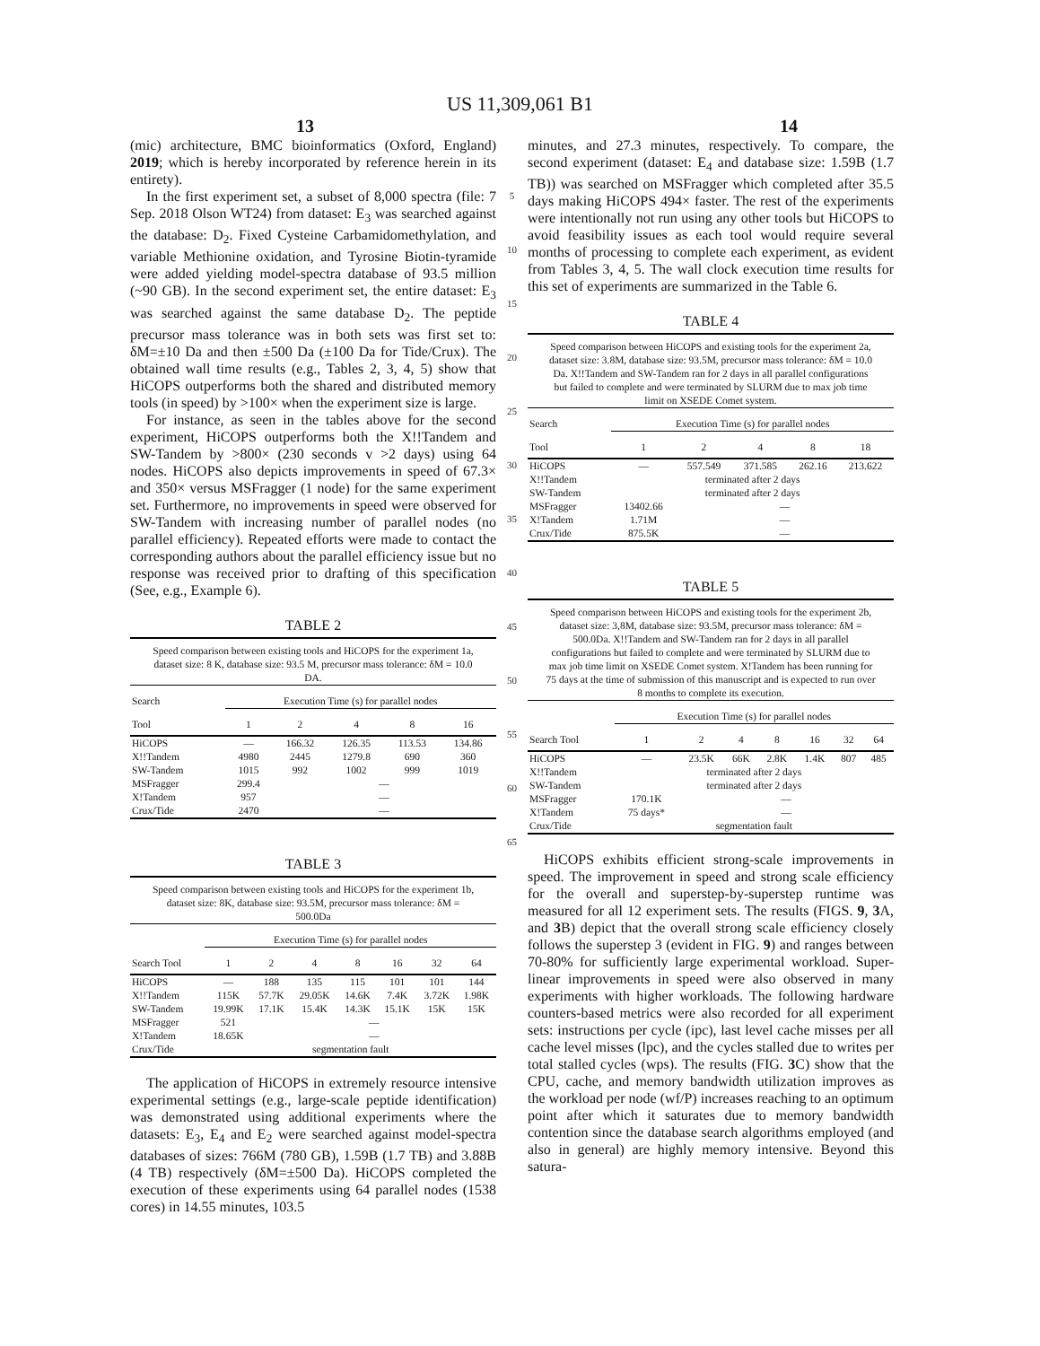US 11,309,061 B1
13 14
(mic) architecture, BMC bioinformatics (Oxford, England) 2019; which is hereby incorporated by reference herein in its entirety).
In the first experiment set, a subset of 8,000 spectra (file: 7 Sep. 2018 Olson WT24) from dataset: E<sub>3</sub> was searched against the database: D<sub>2</sub>. Fixed Cysteine Carbamidomethylation, and variable Methionine oxidation, and Tyrosine Biotin-tyramide were added yielding model-spectra database of 93.5 million (~90 GB). In the second experiment set, the entire dataset: E<sub>3</sub> was searched against the same database D<sub>2</sub>. The peptide precursor mass tolerance was in both sets was first set to: δM=±10 Da and then ±500 Da (±100 Da for Tide/Crux). The obtained wall time results (e.g., Tables 2, 3, 4, 5) show that HiCOPS outperforms both the shared and distributed memory tools (in speed) by >100× when the experiment size is large.
For instance, as seen in the tables above for the second experiment, HiCOPS outperforms both the X!!Tandem and SW-Tandem by >800× (230 seconds v >2 days) using 64 nodes. HiCOPS also depicts improvements in speed of 67.3× and 350× versus MSFragger (1 node) for the same experiment set. Furthermore, no improvements in speed were observed for SW-Tandem with increasing number of parallel nodes (no parallel efficiency). Repeated efforts were made to contact the corresponding authors about the parallel efficiency issue but no response was received prior to drafting of this specification (See, e.g., Example 6).
TABLE 2
Speed comparison between existing tools and HiCOPS for the experiment 1a, dataset size: 8 K, database size: 93.5 M, precursor mass tolerance: δM = 10.0 DA.
| Search | Execution Time (s) for parallel nodes | | | | |
| --- | --- | --- | --- | --- | --- |
| Tool | 1 | 2 | 4 | 8 | 16 |
| HiCOPS | — | 166.32 | 126.35 | 113.53 | 134.86 |
| X!!Tandem | 4980 | 2445 | 1279.8 | 690 | 360 |
| SW-Tandem | 1015 | 992 | 1002 | 999 | 1019 |
| MSFragger | 299.4 | — | | | |
| X!Tandem | 957 | — | | | |
| Crux/Tide | 2470 | — | | | |
TABLE 3
Speed comparison between existing tools and HiCOPS for the experiment 1b, dataset size: 8K, database size: 93.5M, precursor mass tolerance: δM = 500.0Da
| | Execution Time (s) for parallel nodes | | | | | | |
| --- | --- | --- | --- | --- | --- | --- | --- |
| Search Tool | 1 | 2 | 4 | 8 | 16 | 32 | 64 |
| HiCOPS | — | 188 | 135 | 115 | 101 | 101 | 144 |
| X!!Tandem | 115K | 57.7K | 29.05K | 14.6K | 7.4K | 3.72K | 1.98K |
| SW-Tandem | 19.99K | 17.1K | 15.4K | 14.3K | 15.1K | 15K | 15K |
| MSFragger | 521 | — | | | | | |
| X!Tandem | 18.65K | — | | | | | |
| Crux/Tide | segmentation fault | | | | | | |
The application of HiCOPS in extremely resource intensive experimental settings (e.g., large-scale peptide identification) was demonstrated using additional experiments where the datasets: E<sub>3</sub>, E<sub>4</sub> and E<sub>2</sub> were searched against model-spectra databases of sizes: 766M (780 GB), 1.59B (1.7 TB) and 3.88B (4 TB) respectively (δM=±500 Da). HiCOPS completed the execution of these experiments using 64 parallel nodes (1538 cores) in 14.55 minutes, 103.5
5
10
15
20
25
30
35
40
45
50
55
60
65
minutes, and 27.3 minutes, respectively. To compare, the second experiment (dataset: E<sub>4</sub> and database size: 1.59B (1.7 TB)) was searched on MSFragger which completed after 35.5 days making HiCOPS 494× faster. The rest of the experiments were intentionally not run using any other tools but HiCOPS to avoid feasibility issues as each tool would require several months of processing to complete each experiment, as evident from Tables 3, 4, 5. The wall clock execution time results for this set of experiments are summarized in the Table 6.
TABLE 4
Speed comparison between HiCOPS and existing tools for the experiment 2a, dataset size: 3.8M, database size: 93.5M, precursor mass tolerance: δM = 10.0 Da. X!!Tandem and SW-Tandem ran for 2 days in all parallel configurations but failed to complete and were terminated by SLURM due to max job time limit on XSEDE Comet system.
| Search | Execution Time (s) for parallel nodes | | | | |
| --- | --- | --- | --- | --- | --- |
| Tool | 1 | 2 | 4 | 8 | 18 |
| HiCOPS | — | 557.549 | 371.585 | 262.16 | 213.622 |
| X!!Tandem | terminated after 2 days | | | | |
| SW-Tandem | terminated after 2 days | | | | |
| MSFragger | 13402.66 | — | | | |
| X!Tandem | 1.71M | — | | | |
| Crux/Tide | 875.5K | — | | | |
TABLE 5
Speed comparison between HiCOPS and existing tools for the experiment 2b, dataset size: 3,8M, database size: 93.5M, precursor mass tolerance: δM = 500.0Da. X!!Tandem and SW-Tandem ran for 2 days in all parallel configurations but failed to complete and were terminated by SLURM due to max job time limit on XSEDE Comet system. X!Tandem has been running for 75 days at the time of submission of this manuscript and is expected to run over 8 months to complete its execution.
| | Execution Time (s) for parallel nodes | | | | | | |
| --- | --- | --- | --- | --- | --- | --- | --- |
| Search Tool | 1 | 2 | 4 | 8 | 16 | 32 | 64 |
| HiCOPS | — | 23.5K | 66K | 2.8K | 1.4K | 807 | 485 |
| X!!Tandem | terminated after 2 days | | | | | | |
| SW-Tandem | terminated after 2 days | | | | | | |
| MSFragger | 170.1K | — | | | | | |
| X!Tandem | 75 days* | — | | | | | |
| Crux/Tide | segmentation fault | | | | | | |
HiCOPS exhibits efficient strong-scale improvements in speed. The improvement in speed and strong scale efficiency for the overall and superstep-by-superstep runtime was measured for all 12 experiment sets. The results (FIGS. 9, 3 A, and 3 B) depict that the overall strong scale efficiency closely follows the superstep 3 (evident in FIG. 9) and ranges between 70-80% for sufficiently large experimental workload. Super-linear improvements in speed were also observed in many experiments with higher workloads. The following hardware counters-based metrics were also recorded for all experiment sets: instructions per cycle (ipc), last level cache misses per all cache level misses (lpc), and the cycles stalled due to writes per total stalled cycles (wps). The results (FIG. 3 C) show that the CPU, cache, and memory bandwidth utilization improves as the workload per node (wf/P) increases reaching to an optimum point after which it saturates due to memory bandwidth contention since the database search algorithms employed (and also in general) are highly memory intensive. Beyond this satura-